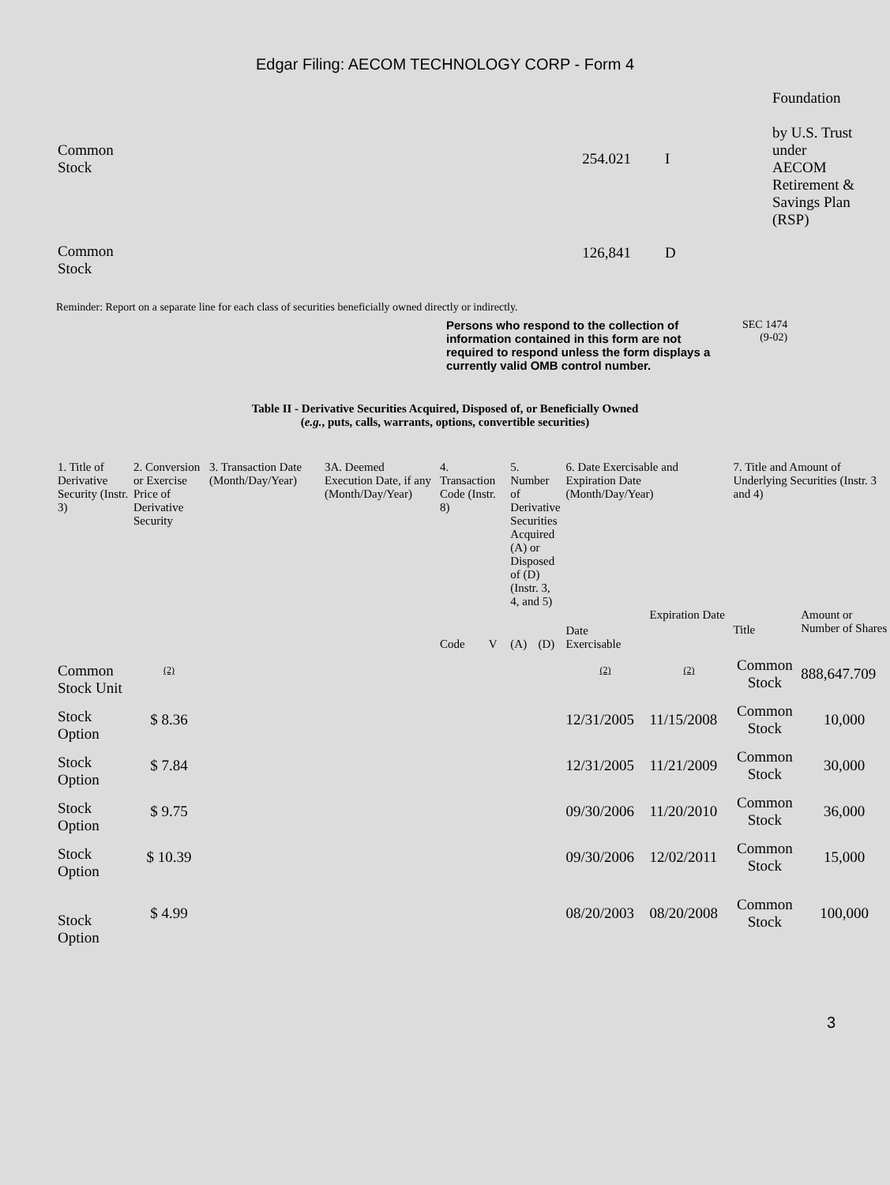Edgar Filing: AECOM TECHNOLOGY CORP - Form 4
| Common Stock | 254.021 | I | Foundation by U.S. Trust under AECOM Retirement & Savings Plan (RSP) |
| Common Stock | 126,841 | D | |
Reminder: Report on a separate line for each class of securities beneficially owned directly or indirectly.
Persons who respond to the collection of information contained in this form are not required to respond unless the form displays a currently valid OMB control number.
SEC 1474
(9-02)
Table II - Derivative Securities Acquired, Disposed of, or Beneficially Owned
(e.g., puts, calls, warrants, options, convertible securities)
| 1. Title of Derivative Security (Instr. 3) | 2. Conversion or Exercise Price of Derivative Security | 3. Transaction Date (Month/Day/Year) | 3A. Deemed Execution Date, if any (Month/Day/Year) | 4. Transaction Code (Instr. 8) | | 5. Number of Derivative Securities Acquired (A) or Disposed of (D) (Instr. 3, 4, and 5) | | 6. Date Exercisable and Expiration Date (Month/Day/Year) | | 7. Title and Amount of Underlying Securities (Instr. 3 and 4) | |
| --- | --- | --- | --- | --- | --- | --- | --- | --- | --- | --- | --- |
| | | | | Code | V | (A) | (D) | Date Exercisable | Expiration Date | Title | Amount or Number of Shares |
| Common Stock Unit | <sup>(2)</sup> | | | | | | | <sup>(2)</sup> | <sup>(2)</sup> | Common Stock | 888,647.709 |
| Stock Option | $ 8.36 | | | | | | | 12/31/2005 | 11/15/2008 | Common Stock | 10,000 |
| Stock Option | $ 7.84 | | | | | | | 12/31/2005 | 11/21/2009 | Common Stock | 30,000 |
| Stock Option | $ 9.75 | | | | | | | 09/30/2006 | 11/20/2010 | Common Stock | 36,000 |
| Stock Option | $ 10.39 | | | | | | | 09/30/2006 | 12/02/2011 | Common Stock | 15,000 |
| Stock Option | $ 4.99 | | | | | | | 08/20/2003 | 08/20/2008 | Common Stock | 100,000 |
3